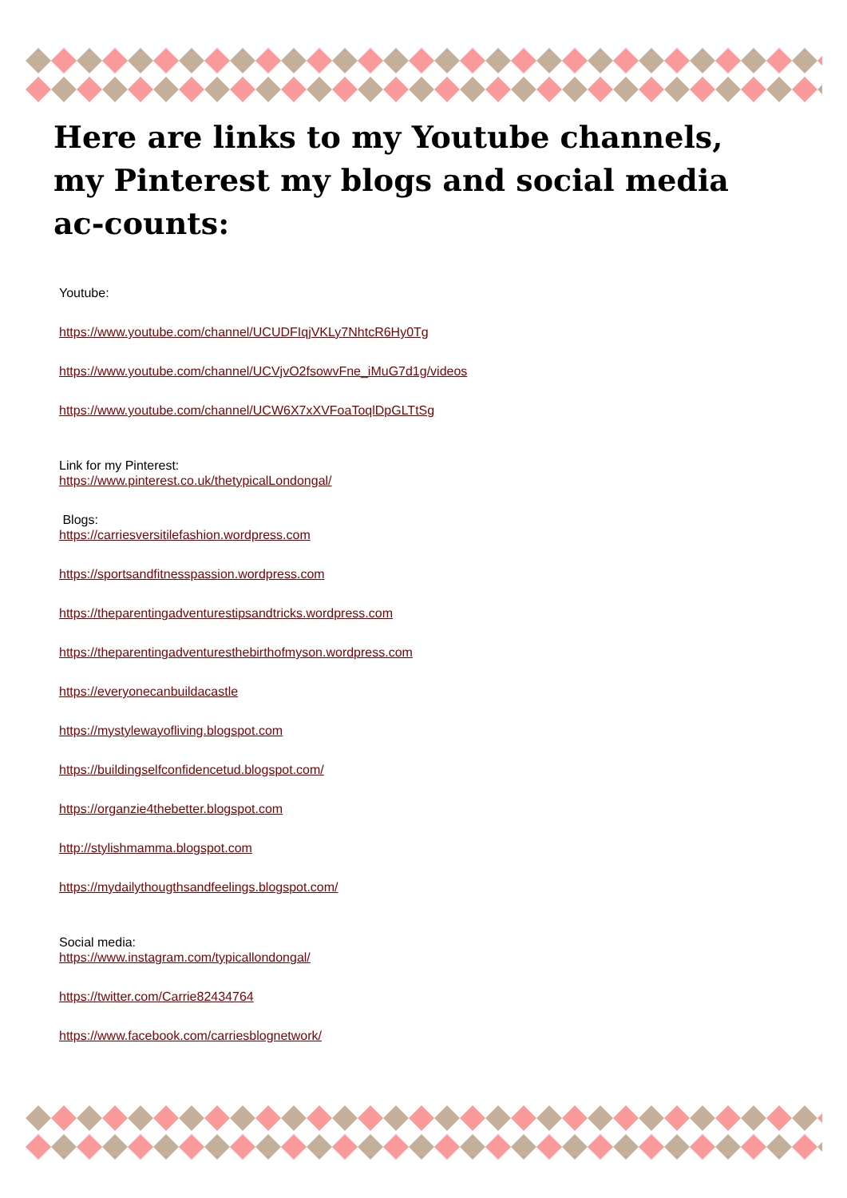Here are links to my Youtube channels, my Pinterest my blogs and social media ac-counts:
Youtube:
https://www.youtube.com/channel/UCUDFIqjVKLy7NhtcR6Hy0Tg
https://www.youtube.com/channel/UCVjvO2fsowvFne_iMuG7d1g/videos
https://www.youtube.com/channel/UCW6X7xXVFoaToqlDpGLTtSg
Link for my Pinterest:
https://www.pinterest.co.uk/thetypicalLondongal/
Blogs:
https://carriesversitilefashion.wordpress.com
https://sportsandfitnesspassion.wordpress.com
https://theparentingadventurestipsandtricks.wordpress.com
https://theparentingadventuresthebirthofmyson.wordpress.com
https://everyonecanbuildacastle
https://mystylewayofliving.blogspot.com
https://buildingselfconfidencetud.blogspot.com/
https://organzie4thebetter.blogspot.com
http://stylishmamma.blogspot.com
https://mydailythougthsandfeelings.blogspot.com/
Social media:
https://www.instagram.com/typicallondongal/
https://twitter.com/Carrie82434764
https://www.facebook.com/carriesblognetwork/